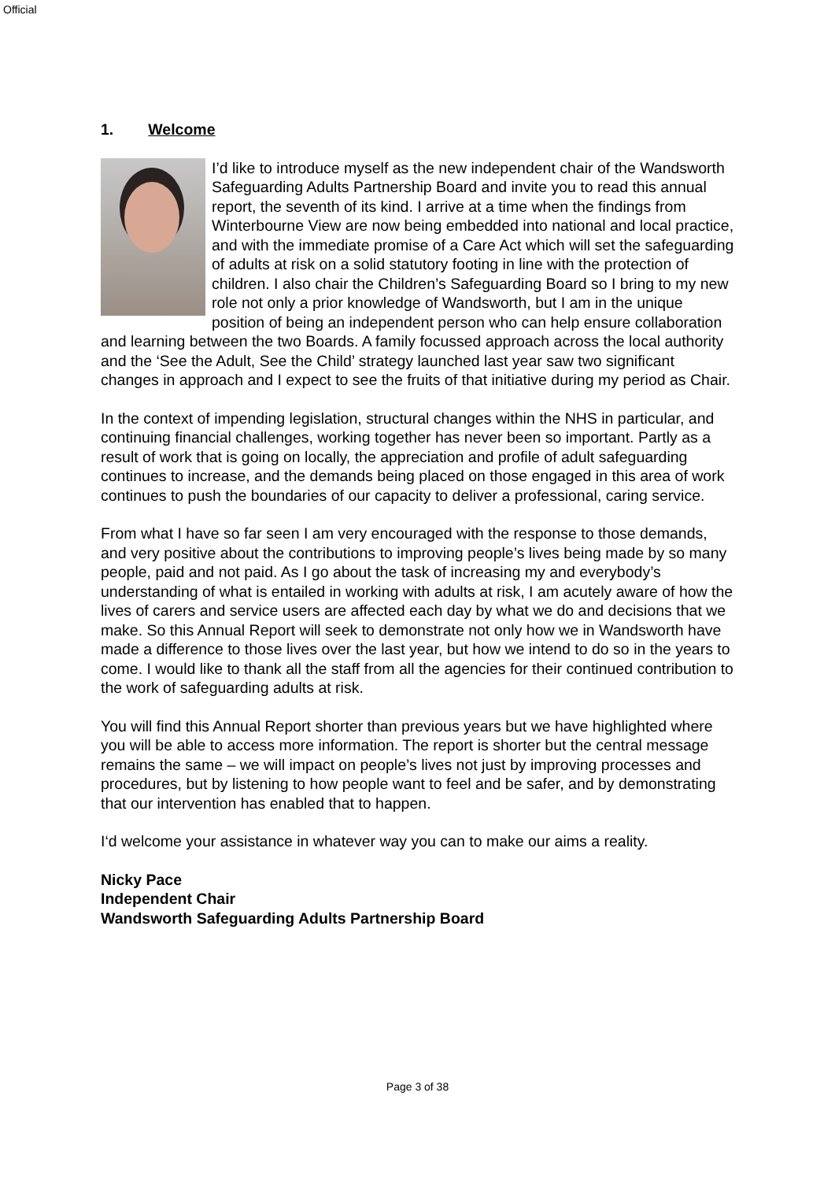Official
1. Welcome
I’d like to introduce myself as the new independent chair of the Wandsworth Safeguarding Adults Partnership Board and invite you to read this annual report, the seventh of its kind. I arrive at a time when the findings from Winterbourne View are now being embedded into national and local practice, and with the immediate promise of a Care Act which will set the safeguarding of adults at risk on a solid statutory footing in line with the protection of children. I also chair the Children’s Safeguarding Board so I bring to my new role not only a prior knowledge of Wandsworth, but I am in the unique position of being an independent person who can help ensure collaboration and learning between the two Boards. A family focussed approach across the local authority and the ‘See the Adult, See the Child’ strategy launched last year saw two significant changes in approach and I expect to see the fruits of that initiative during my period as Chair.
In the context of impending legislation, structural changes within the NHS in particular, and continuing financial challenges, working together has never been so important. Partly as a result of work that is going on locally, the appreciation and profile of adult safeguarding continues to increase, and the demands being placed on those engaged in this area of work continues to push the boundaries of our capacity to deliver a professional, caring service.
From what I have so far seen I am very encouraged with the response to those demands, and very positive about the contributions to improving people’s lives being made by so many people, paid and not paid. As I go about the task of increasing my and everybody’s understanding of what is entailed in working with adults at risk, I am acutely aware of how the lives of carers and service users are affected each day by what we do and decisions that we make. So this Annual Report will seek to demonstrate not only how we in Wandsworth have made a difference to those lives over the last year, but how we intend to do so in the years to come. I would like to thank all the staff from all the agencies for their continued contribution to the work of safeguarding adults at risk.
You will find this Annual Report shorter than previous years but we have highlighted where you will be able to access more information. The report is shorter but the central message remains the same – we will impact on people’s lives not just by improving processes and procedures, but by listening to how people want to feel and be safer, and by demonstrating that our intervention has enabled that to happen.
I‘d welcome your assistance in whatever way you can to make our aims a reality.
Nicky Pace
Independent Chair
Wandsworth Safeguarding Adults Partnership Board
Page 3 of 38